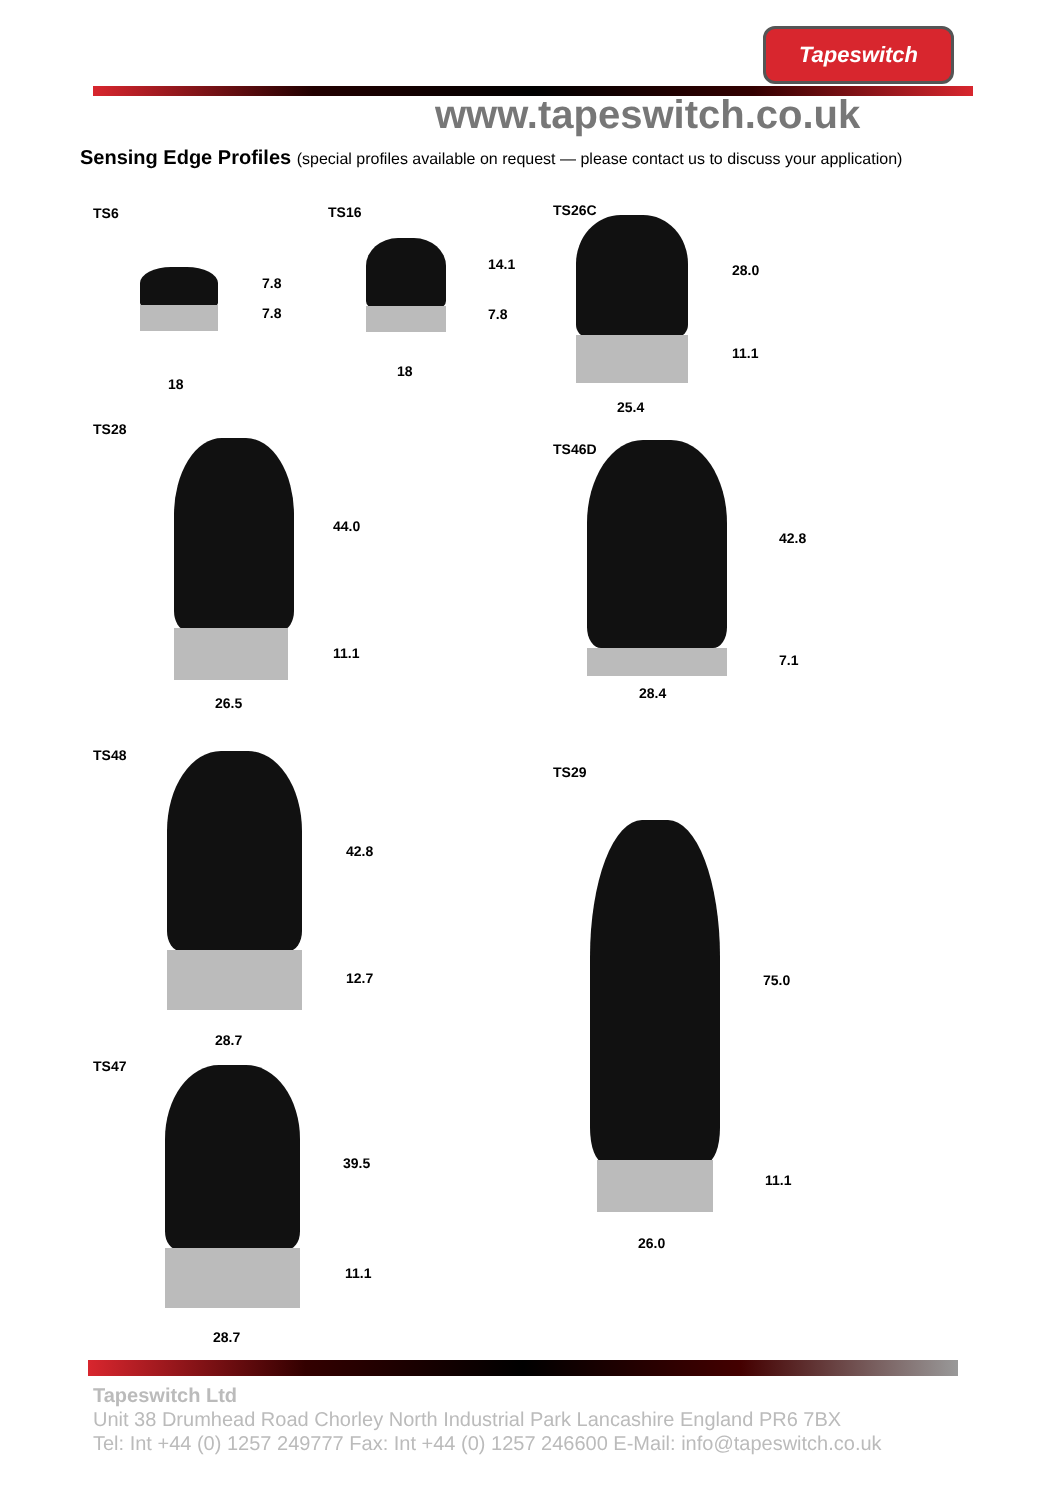Tapeswitch
www.tapeswitch.co.uk
Sensing Edge Profiles (special profiles available on request — please contact us to discuss your application)
TS6
7.8
7.8
18
TS16
14.1
7.8
18
TS26C
28.0
11.1
25.4
TS28
44.0
11.1
26.5
TS46D
42.8
7.1
28.4
TS48
42.8
12.7
28.7
TS47
39.5
11.1
28.7
TS29
75.0
11.1
26.0
Tapeswitch Ltd
Unit 38 Drumhead Road Chorley North Industrial Park Lancashire England PR6 7BX
Tel: Int +44 (0) 1257 249777 Fax: Int +44 (0) 1257 246600 E-Mail: info@tapeswitch.co.uk